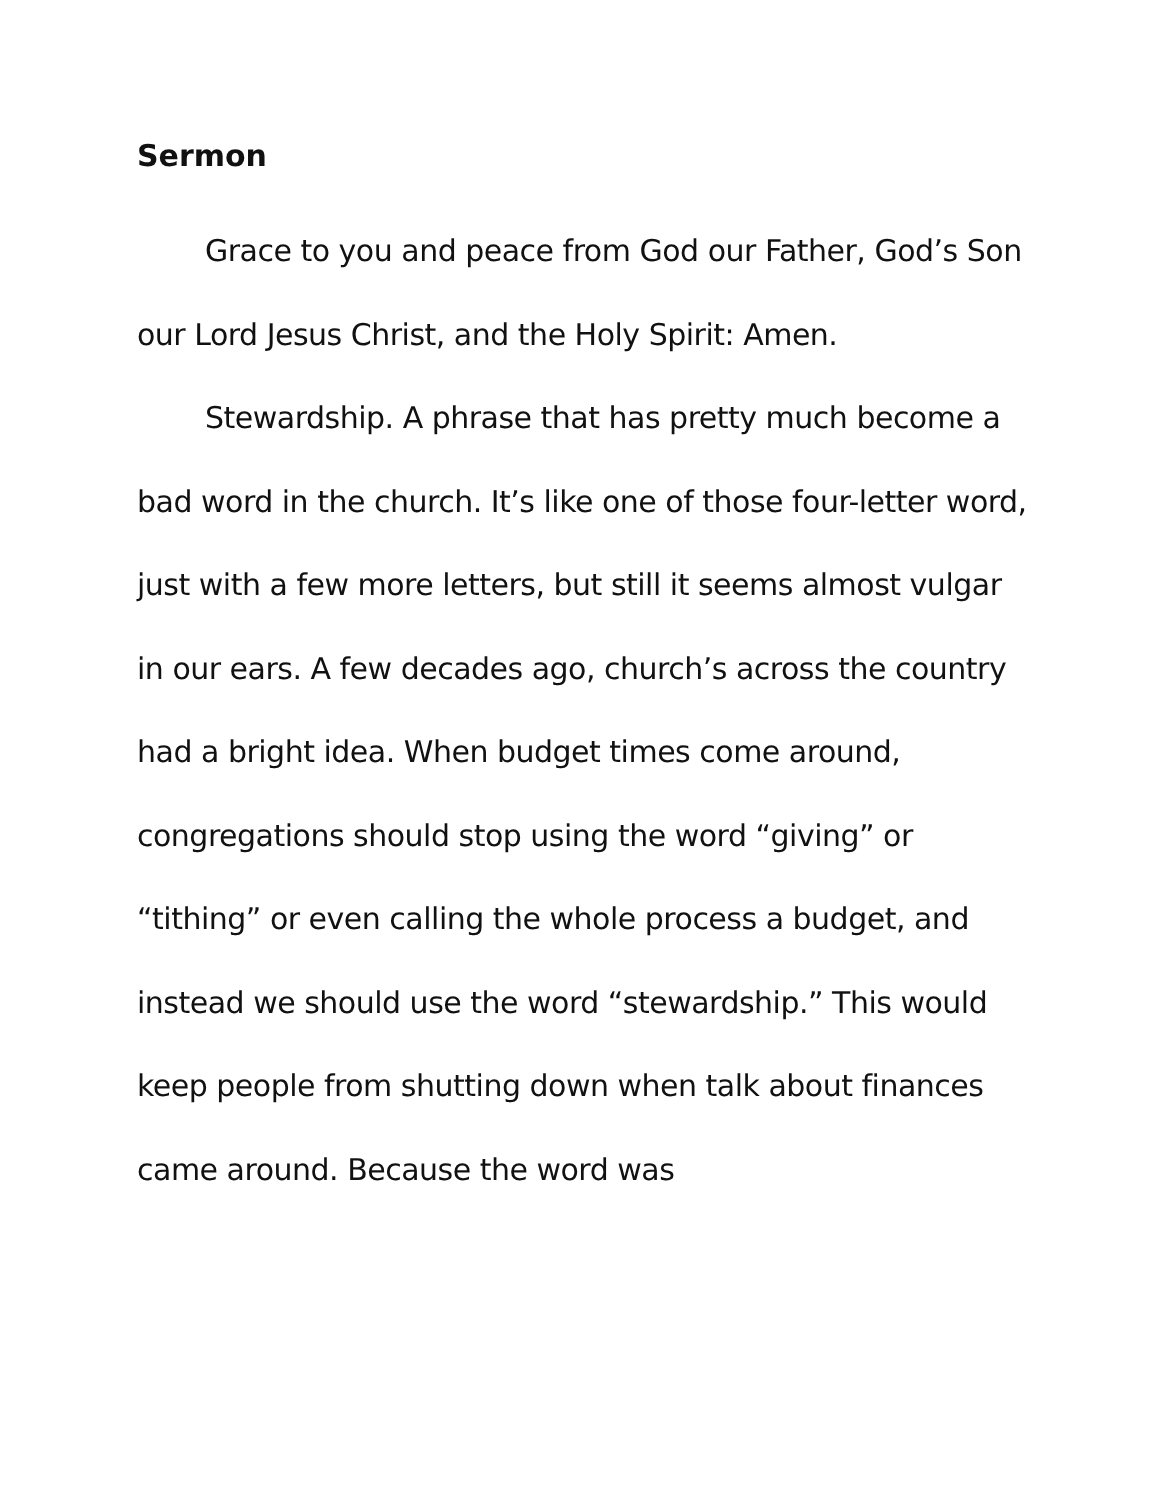Sermon
Grace to you and peace from God our Father, God’s Son our Lord Jesus Christ, and the Holy Spirit: Amen.
Stewardship. A phrase that has pretty much become a bad word in the church. It’s like one of those four-letter word, just with a few more letters, but still it seems almost vulgar in our ears. A few decades ago, church’s across the country had a bright idea. When budget times come around, congregations should stop using the word “giving” or “tithing” or even calling the whole process a budget, and instead we should use the word “stewardship.” This would keep people from shutting down when talk about finances came around. Because the word was